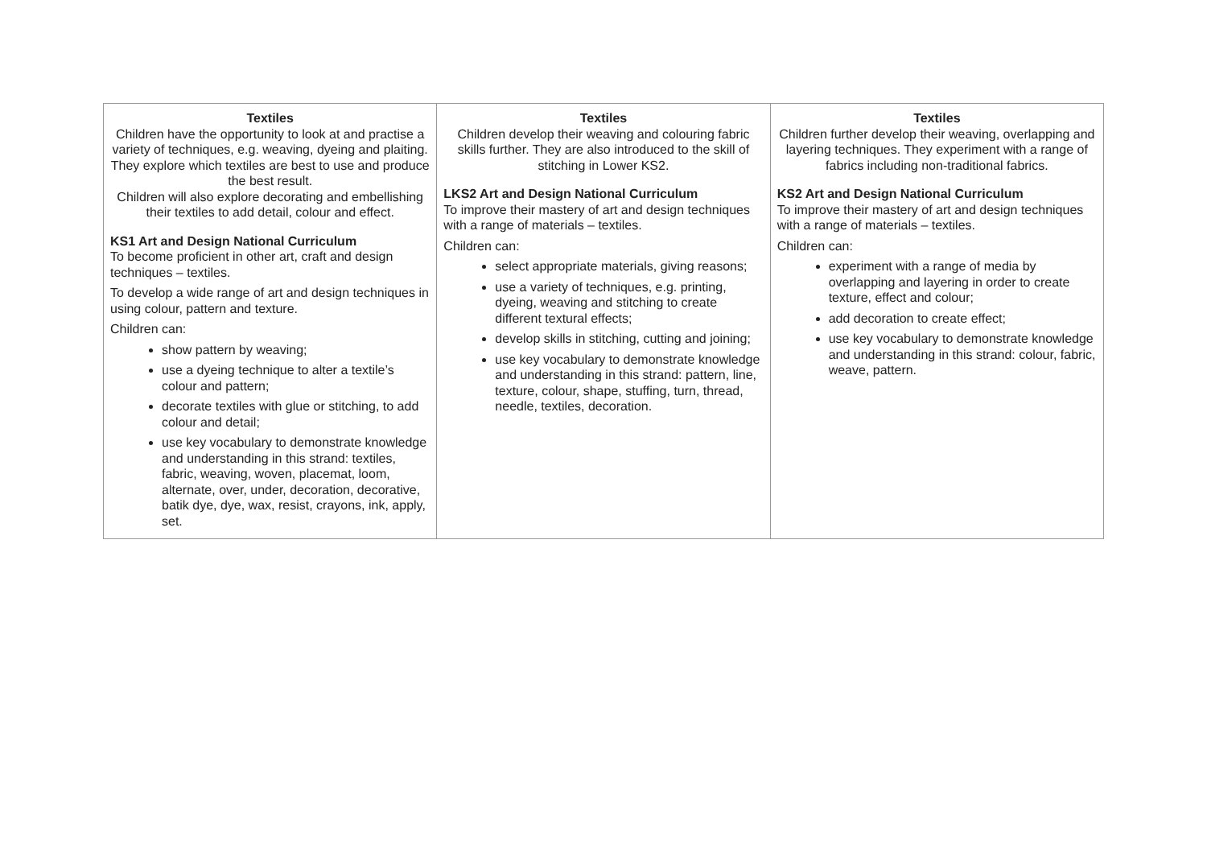| Textiles Children have the opportunity to look at and practise a variety of techniques, e.g. weaving, dyeing and plaiting. They explore which textiles are best to use and produce the best result. Children will also explore decorating and embellishing their textiles to add detail, colour and effect. KS1 Art and Design National Curriculum To become proficient in other art, craft and design techniques – textiles. To develop a wide range of art and design techniques in using colour, pattern and texture. Children can: show pattern by weaving; use a dyeing technique to alter a textile’s colour and pattern; decorate textiles with glue or stitching, to add colour and detail; use key vocabulary to demonstrate knowledge and understanding in this strand: textiles, fabric, weaving, woven, placemat, loom, alternate, over, under, decoration, decorative, batik dye, dye, wax, resist, crayons, ink, apply, set. | Textiles Children develop their weaving and colouring fabric skills further. They are also introduced to the skill of stitching in Lower KS2. LKS2 Art and Design National Curriculum To improve their mastery of art and design techniques with a range of materials – textiles. Children can: select appropriate materials, giving reasons; use a variety of techniques, e.g. printing, dyeing, weaving and stitching to create different textural effects; develop skills in stitching, cutting and joining; use key vocabulary to demonstrate knowledge and understanding in this strand: pattern, line, texture, colour, shape, stuffing, turn, thread, needle, textiles, decoration. | Textiles Children further develop their weaving, overlapping and layering techniques. They experiment with a range of fabrics including non-traditional fabrics. KS2 Art and Design National Curriculum To improve their mastery of art and design techniques with a range of materials – textiles. Children can: experiment with a range of media by overlapping and layering in order to create texture, effect and colour; add decoration to create effect; use key vocabulary to demonstrate knowledge and understanding in this strand: colour, fabric, weave, pattern. |